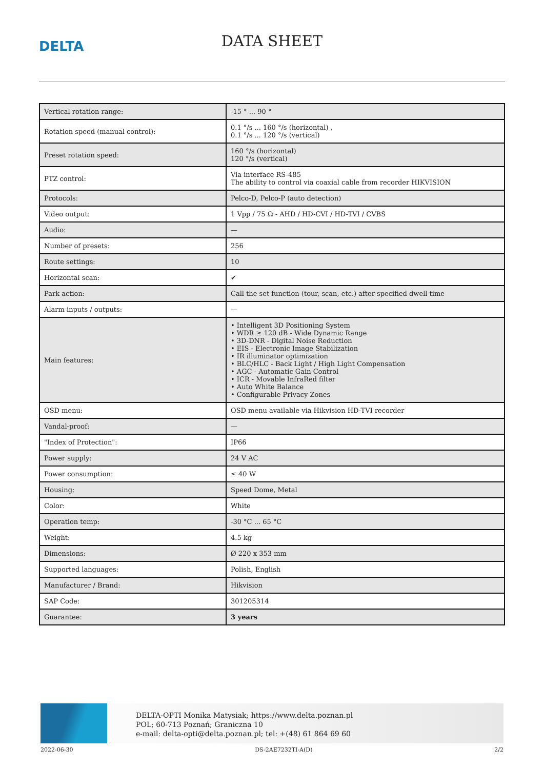DELTA
DATA SHEET
| Vertical rotation range: | -15 ° ... 90 ° |
| Rotation speed (manual control): | 0.1 °/s ... 160 °/s (horizontal) , 0.1 °/s ... 120 °/s (vertical) |
| Preset rotation speed: | 160 °/s (horizontal) 120 °/s (vertical) |
| PTZ control: | Via interface RS-485 The ability to control via coaxial cable from recorder HIKVISION |
| Protocols: | Pelco-D, Pelco-P (auto detection) |
| Video output: | 1 Vpp / 75 Ω - AHD / HD-CVI / HD-TVI / CVBS |
| Audio: | — |
| Number of presets: | 256 |
| Route settings: | 10 |
| Horizontal scan: | ✔ |
| Park action: | Call the set function (tour, scan, etc.) after specified dwell time |
| Alarm inputs / outputs: | — |
| Main features: | • Intelligent 3D Positioning System • WDR ≥ 120 dB - Wide Dynamic Range • 3D-DNR - Digital Noise Reduction • EIS - Electronic Image Stabilization • IR illuminator optimization • BLC/HLC - Back Light / High Light Compensation • AGC - Automatic Gain Control • ICR - Movable InfraRed filter • Auto White Balance • Configurable Privacy Zones |
| OSD menu: | OSD menu available via Hikvision HD-TVI recorder |
| Vandal-proof: | — |
| "Index of Protection": | IP66 |
| Power supply: | 24 V AC |
| Power consumption: | ≤ 40 W |
| Housing: | Speed Dome, Metal |
| Color: | White |
| Operation temp: | -30 °C ... 65 °C |
| Weight: | 4.5 kg |
| Dimensions: | Ø 220 x 353 mm |
| Supported languages: | Polish, English |
| Manufacturer / Brand: | Hikvision |
| SAP Code: | 301205314 |
| Guarantee: | 3 years |
DELTA-OPTI Monika Matysiak; https://www.delta.poznan.pl
POL; 60-713 Poznań; Graniczna 10
e-mail: delta-opti@delta.poznan.pl; tel: +(48) 61 864 69 60
2022-06-30 DS-2AE7232TI-A(D) 2/2